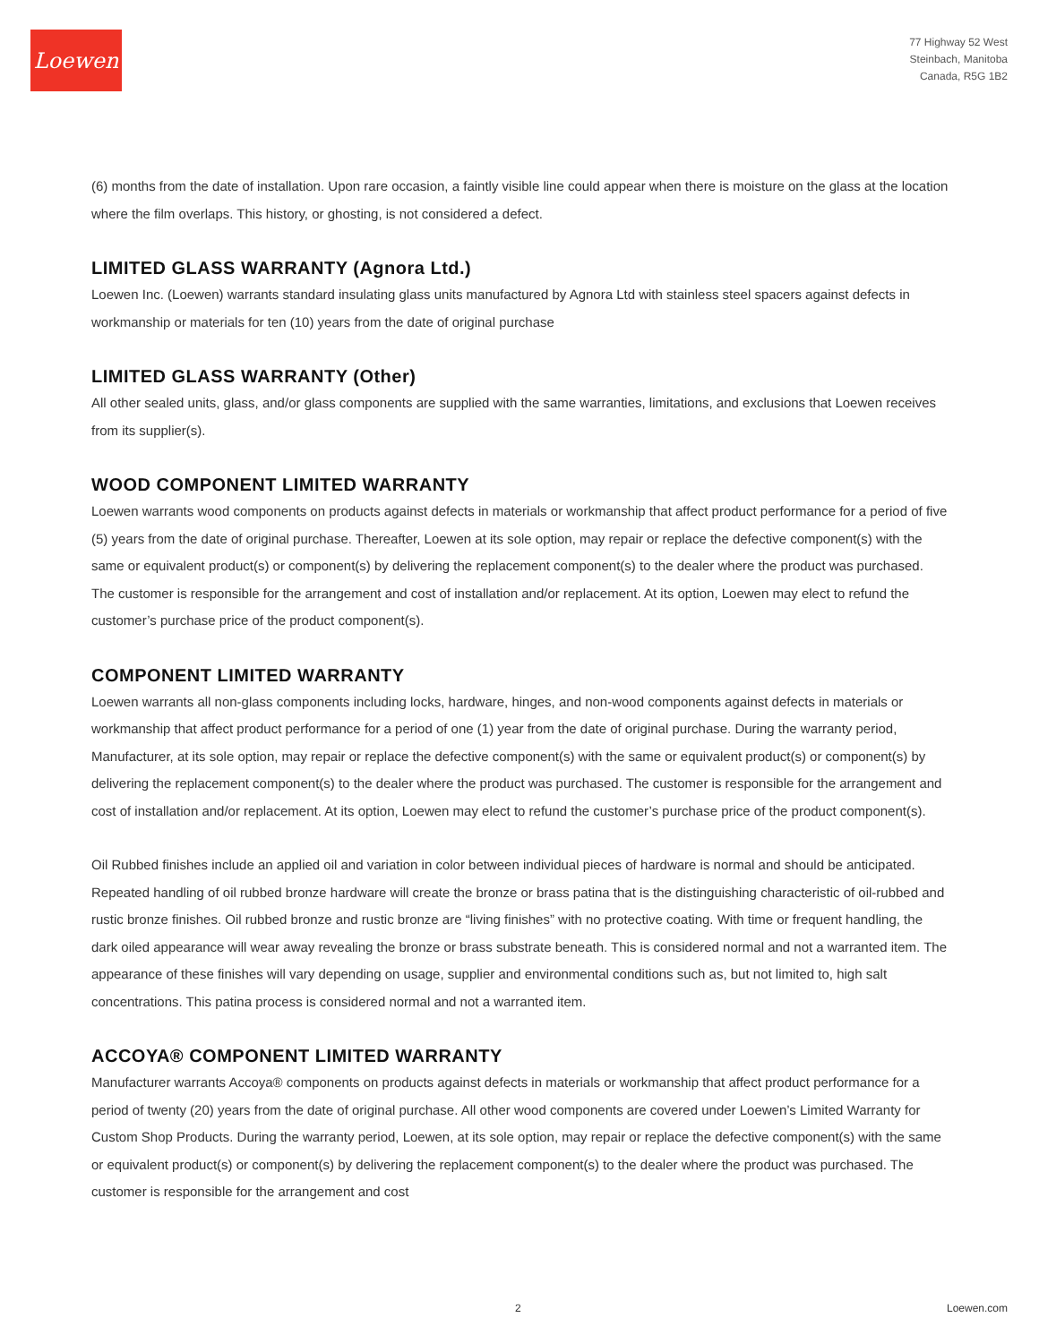Loewen
77 Highway 52 West
Steinbach, Manitoba
Canada, R5G 1B2
(6) months from the date of installation. Upon rare occasion, a faintly visible line could appear when there is moisture on the glass at the location where the film overlaps. This history, or ghosting, is not considered a defect.
LIMITED GLASS WARRANTY (Agnora Ltd.)
Loewen Inc. (Loewen) warrants standard insulating glass units manufactured by Agnora Ltd with stainless steel spacers against defects in workmanship or materials for ten (10) years from the date of original purchase
LIMITED GLASS WARRANTY (Other)
All other sealed units, glass, and/or glass components are supplied with the same warranties, limitations, and exclusions that Loewen receives from its supplier(s).
WOOD COMPONENT LIMITED WARRANTY
Loewen warrants wood components on products against defects in materials or workmanship that affect product performance for a period of five (5) years from the date of original purchase. Thereafter, Loewen at its sole option, may repair or replace the defective component(s) with the same or equivalent product(s) or component(s) by delivering the replacement component(s) to the dealer where the product was purchased. The customer is responsible for the arrangement and cost of installation and/or replacement. At its option, Loewen may elect to refund the customer’s purchase price of the product component(s).
COMPONENT LIMITED WARRANTY
Loewen warrants all non-glass components including locks, hardware, hinges, and non-wood components against defects in materials or workmanship that affect product performance for a period of one (1) year from the date of original purchase. During the warranty period, Manufacturer, at its sole option, may repair or replace the defective component(s) with the same or equivalent product(s) or component(s) by delivering the replacement component(s) to the dealer where the product was purchased. The customer is responsible for the arrangement and cost of installation and/or replacement. At its option, Loewen may elect to refund the customer’s purchase price of the product component(s).
Oil Rubbed finishes include an applied oil and variation in color between individual pieces of hardware is normal and should be anticipated. Repeated handling of oil rubbed bronze hardware will create the bronze or brass patina that is the distinguishing characteristic of oil-rubbed and rustic bronze finishes. Oil rubbed bronze and rustic bronze are “living finishes” with no protective coating. With time or frequent handling, the dark oiled appearance will wear away revealing the bronze or brass substrate beneath. This is considered normal and not a warranted item. The appearance of these finishes will vary depending on usage, supplier and environmental conditions such as, but not limited to, high salt concentrations. This patina process is considered normal and not a warranted item.
ACCOYA® COMPONENT LIMITED WARRANTY
Manufacturer warrants Accoya® components on products against defects in materials or workmanship that affect product performance for a period of twenty (20) years from the date of original purchase. All other wood components are covered under Loewen’s Limited Warranty for Custom Shop Products. During the warranty period, Loewen, at its sole option, may repair or replace the defective component(s) with the same or equivalent product(s) or component(s) by delivering the replacement component(s) to the dealer where the product was purchased. The customer is responsible for the arrangement and cost
2 Loewen.com